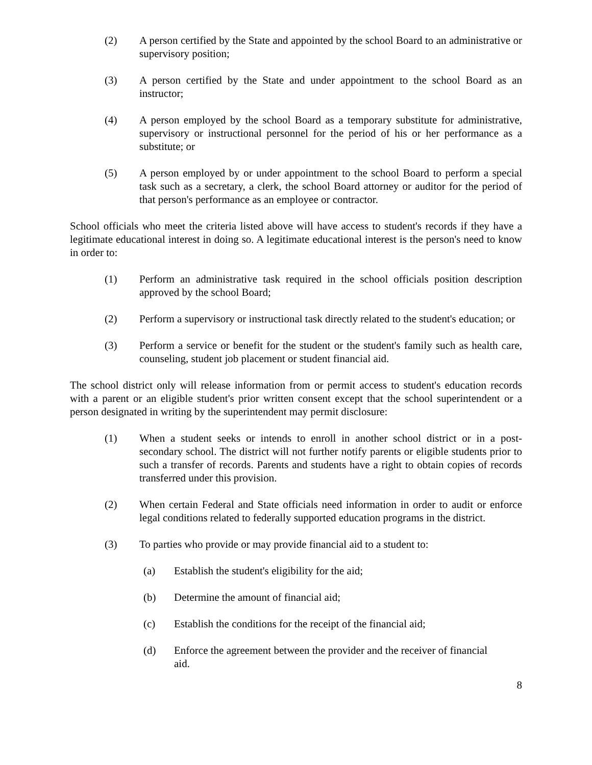(2) A person certified by the State and appointed by the school Board to an administrative or supervisory position;
(3) A person certified by the State and under appointment to the school Board as an instructor;
(4) A person employed by the school Board as a temporary substitute for administrative, supervisory or instructional personnel for the period of his or her performance as a substitute; or
(5) A person employed by or under appointment to the school Board to perform a special task such as a secretary, a clerk, the school Board attorney or auditor for the period of that person's performance as an employee or contractor.
School officials who meet the criteria listed above will have access to student's records if they have a legitimate educational interest in doing so. A legitimate educational interest is the person's need to know in order to:
(1) Perform an administrative task required in the school officials position description approved by the school Board;
(2) Perform a supervisory or instructional task directly related to the student's education; or
(3) Perform a service or benefit for the student or the student's family such as health care, counseling, student job placement or student financial aid.
The school district only will release information from or permit access to student's education records with a parent or an eligible student's prior written consent except that the school superintendent or a person designated in writing by the superintendent may permit disclosure:
(1) When a student seeks or intends to enroll in another school district or in a post-secondary school. The district will not further notify parents or eligible students prior to such a transfer of records. Parents and students have a right to obtain copies of records transferred under this provision.
(2) When certain Federal and State officials need information in order to audit or enforce legal conditions related to federally supported education programs in the district.
(3) To parties who provide or may provide financial aid to a student to:
(a) Establish the student's eligibility for the aid;
(b) Determine the amount of financial aid;
(c) Establish the conditions for the receipt of the financial aid;
(d) Enforce the agreement between the provider and the receiver of financial aid.
8